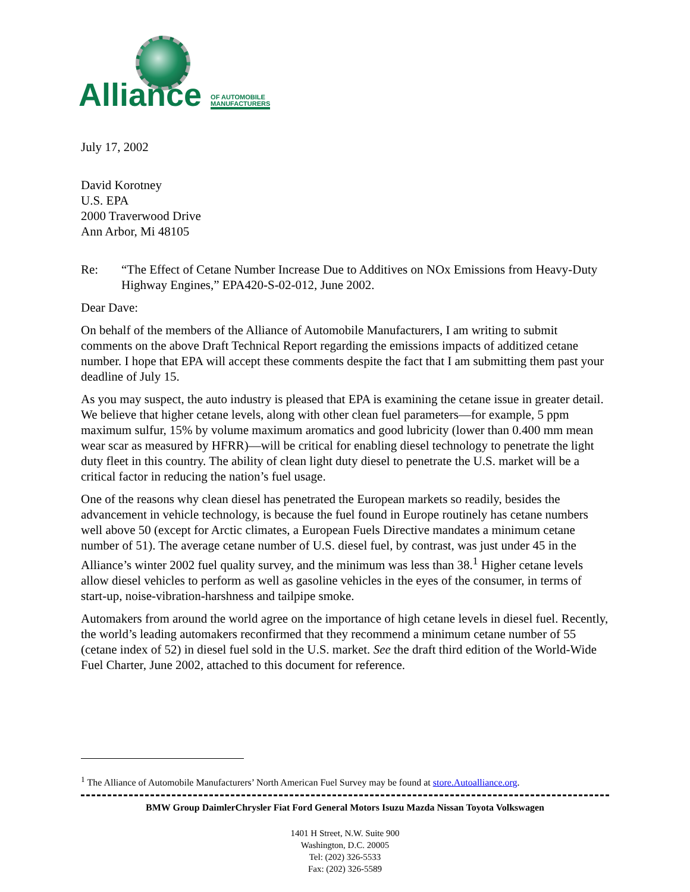Alliance OF AUTOMOBILE
MANUFACTURERS
July 17, 2002
David Korotney
U.S. EPA
2000 Traverwood Drive
Ann Arbor, Mi 48105
Re: “The Effect of Cetane Number Increase Due to Additives on NOx Emissions from Heavy-Duty Highway Engines,” EPA420-S-02-012, June 2002.
Dear Dave:
On behalf of the members of the Alliance of Automobile Manufacturers, I am writing to submit comments on the above Draft Technical Report regarding the emissions impacts of additized cetane number. I hope that EPA will accept these comments despite the fact that I am submitting them past your deadline of July 15.
As you may suspect, the auto industry is pleased that EPA is examining the cetane issue in greater detail. We believe that higher cetane levels, along with other clean fuel parameters—for example, 5 ppm maximum sulfur, 15% by volume maximum aromatics and good lubricity (lower than 0.400 mm mean wear scar as measured by HFRR)—will be critical for enabling diesel technology to penetrate the light duty fleet in this country. The ability of clean light duty diesel to penetrate the U.S. market will be a critical factor in reducing the nation’s fuel usage.
One of the reasons why clean diesel has penetrated the European markets so readily, besides the advancement in vehicle technology, is because the fuel found in Europe routinely has cetane numbers well above 50 (except for Arctic climates, a European Fuels Directive mandates a minimum cetane number of 51). The average cetane number of U.S. diesel fuel, by contrast, was just under 45 in the Alliance’s winter 2002 fuel quality survey, and the minimum was less than 38.<sup>1</sup> Higher cetane levels allow diesel vehicles to perform as well as gasoline vehicles in the eyes of the consumer, in terms of start-up, noise-vibration-harshness and tailpipe smoke.
Automakers from around the world agree on the importance of high cetane levels in diesel fuel. Recently, the world’s leading automakers reconfirmed that they recommend a minimum cetane number of 55 (cetane index of 52) in diesel fuel sold in the U.S. market. See the draft third edition of the World-Wide Fuel Charter, June 2002, attached to this document for reference.
<sup>1</sup> The Alliance of Automobile Manufacturers’ North American Fuel Survey may be found at store.Autoalliance.org.
BMW Group DaimlerChrysler Fiat Ford General Motors Isuzu Mazda Nissan Toyota Volkswagen
1401 H Street, N.W. Suite 900
Washington, D.C. 20005
Tel: (202) 326-5533
Fax: (202) 326-5589